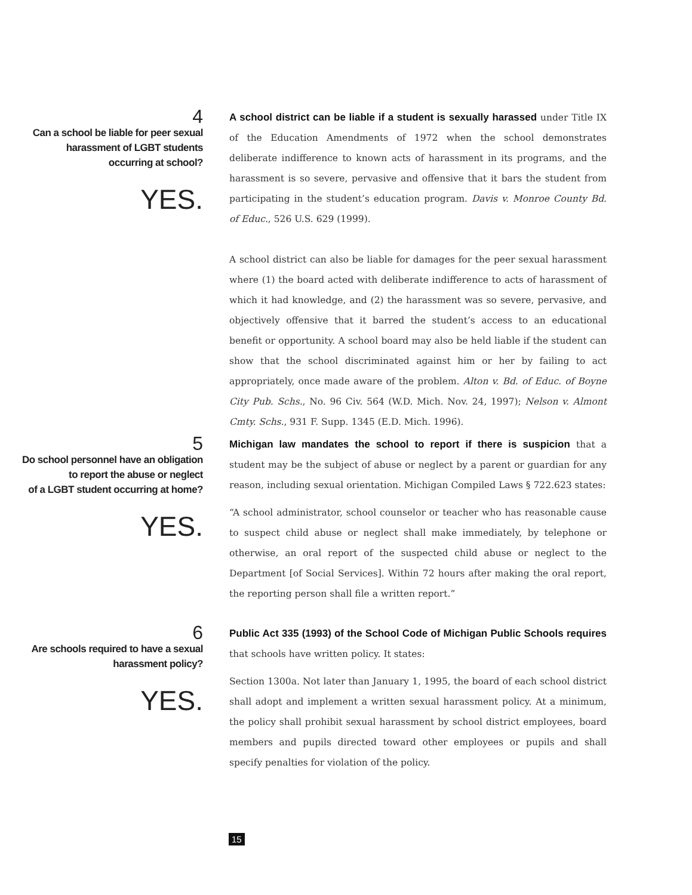4
Can a school be liable for peer sexual
harassment of LGBT students
occurring at school?
YES.
A school district can be liable if a student is sexually harassed under Title IX of the Education Amendments of 1972 when the school demonstrates deliberate indifference to known acts of harassment in its programs, and the harassment is so severe, pervasive and offensive that it bars the student from participating in the student’s education program. Davis v. Monroe County Bd. of Educ., 526 U.S. 629 (1999).
A school district can also be liable for damages for the peer sexual harassment where (1) the board acted with deliberate indifference to acts of harassment of which it had knowledge, and (2) the harassment was so severe, pervasive, and objectively offensive that it barred the student’s access to an educational benefit or opportunity. A school board may also be held liable if the student can show that the school discriminated against him or her by failing to act appropriately, once made aware of the problem. Alton v. Bd. of Educ. of Boyne City Pub. Schs., No. 96 Civ. 564 (W.D. Mich. Nov. 24, 1997); Nelson v. Almont Cmty. Schs., 931 F. Supp. 1345 (E.D. Mich. 1996).
5
Do school personnel have an obligation
to report the abuse or neglect
of a LGBT student occurring at home?
YES.
Michigan law mandates the school to report if there is suspicion that a student may be the subject of abuse or neglect by a parent or guardian for any reason, including sexual orientation. Michigan Compiled Laws § 722.623 states:
“A school administrator, school counselor or teacher who has reasonable cause to suspect child abuse or neglect shall make immediately, by telephone or otherwise, an oral report of the suspected child abuse or neglect to the Department [of Social Services]. Within 72 hours after making the oral report, the reporting person shall file a written report.”
6
Are schools required to have a sexual
harassment policy?
YES.
Public Act 335 (1993) of the School Code of Michigan Public Schools requires that schools have written policy. It states:
Section 1300a. Not later than January 1, 1995, the board of each school district shall adopt and implement a written sexual harassment policy. At a minimum, the policy shall prohibit sexual harassment by school district employees, board members and pupils directed toward other employees or pupils and shall specify penalties for violation of the policy.
15